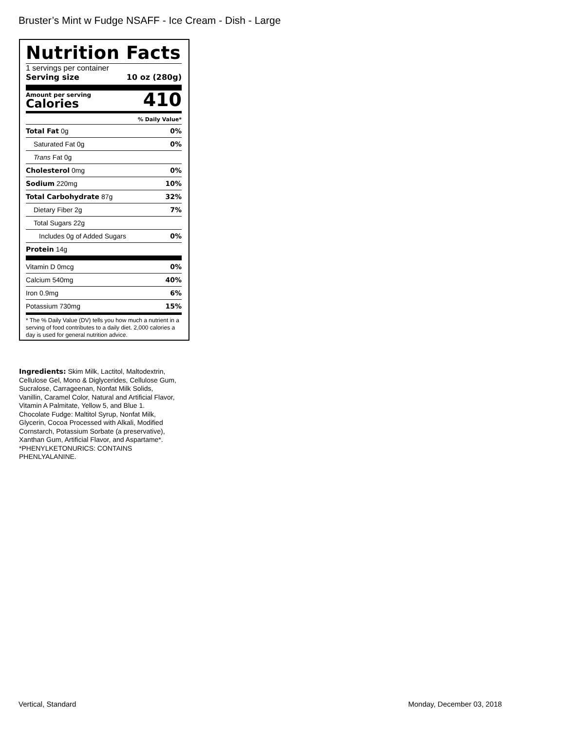Bruster’s Mint w Fudge NSAFF - Ice Cream - Dish - Large
Nutrition Facts
1 servings per container
Serving size 10 oz (280g)
Amount per serving
Calories
410
% Daily Value*
| Total Fat 0g | 0% |
| Saturated Fat 0g | 0% |
| Trans Fat 0g | |
| Cholesterol 0mg | 0% |
| Sodium 220mg | 10% |
| Total Carbohydrate 87g | 32% |
| Dietary Fiber 2g | 7% |
| Total Sugars 22g | |
| Includes 0g of Added Sugars | 0% |
| Protein 14g | |
| Vitamin D 0mcg | 0% |
| Calcium 540mg | 40% |
| Iron 0.9mg | 6% |
| Potassium 730mg | 15% |
* The % Daily Value (DV) tells you how much a nutrient in a serving of food contributes to a daily diet. 2,000 calories a day is used for general nutrition advice.
Ingredients: Skim Milk, Lactitol, Maltodextrin, Cellulose Gel, Mono & Diglycerides, Cellulose Gum, Sucralose, Carrageenan, Nonfat Milk Solids, Vanillin, Caramel Color, Natural and Artificial Flavor, Vitamin A Palmitate, Yellow 5, and Blue 1. Chocolate Fudge: Maltitol Syrup, Nonfat Milk, Glycerin, Cocoa Processed with Alkali, Modified Cornstarch, Potassium Sorbate (a preservative), Xanthan Gum, Artificial Flavor, and Aspartame*. *PHENYLKETONURICS: CONTAINS PHENLYALANINE.
Vertical, Standard Monday, December 03, 2018